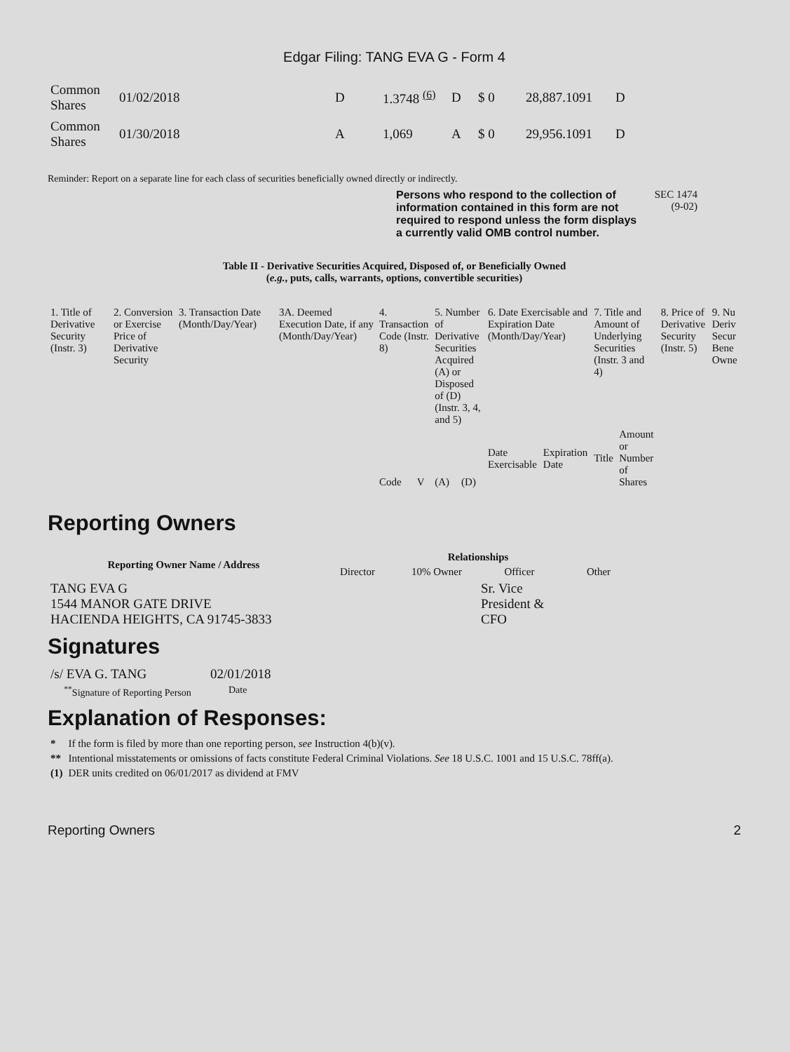Edgar Filing: TANG EVA G - Form 4
| Common Shares | 01/02/2018 | D | 1.3748 <sup>(6)</sup> | D | $ 0 | 28,887.1091 | D |
| Common Shares | 01/30/2018 | A | 1,069 | A | $ 0 | 29,956.1091 | D |
Reminder: Report on a separate line for each class of securities beneficially owned directly or indirectly.
Persons who respond to the collection of information contained in this form are not required to respond unless the form displays a currently valid OMB control number.
SEC 1474 (9-02)
Table II - Derivative Securities Acquired, Disposed of, or Beneficially Owned
(e.g., puts, calls, warrants, options, convertible securities)
| 1. Title of Derivative Security (Instr. 3) | 2. Conversion or Exercise Price of Derivative Security | 3. Transaction Date (Month/Day/Year) | 3A. Deemed Execution Date, if any (Month/Day/Year) | 4. Transaction Code (Instr. 8) | | 5. Number of Derivative Securities Acquired (A) or Disposed of (D) (Instr. 3, 4, and 5) | | 6. Date Exercisable and Expiration Date (Month/Day/Year) | | 7. Title and Amount of Underlying Securities (Instr. 3 and 4) | | 8. Price of Derivative Security (Instr. 5) | 9. Nu Deriv Secur Bene Owne |
| | | | | Code | V | (A) | (D) | Date Exercisable | Expiration Date | Title | Amount or Number of Shares | | |
Reporting Owners
| Reporting Owner Name / Address | Relationships | | | |
| --- | --- | --- | --- | --- |
| | Director | 10% Owner | Officer | Other |
| TANG EVA G 1544 MANOR GATE DRIVE HACIENDA HEIGHTS, CA 91745-3833 | | | Sr. Vice President & CFO | |
Signatures
| /s/ EVA G. TANG | 02/01/2018 |
| <sup>**</sup> Signature of Reporting Person | Date |
Explanation of Responses:
| * | If the form is filed by more than one reporting person, see Instruction 4(b)(v). |
| ** | Intentional misstatements or omissions of facts constitute Federal Criminal Violations. See 18 U.S.C. 1001 and 15 U.S.C. 78ff(a). |
| (1) | DER units credited on 06/01/2017 as dividend at FMV |
Reporting Owners 2